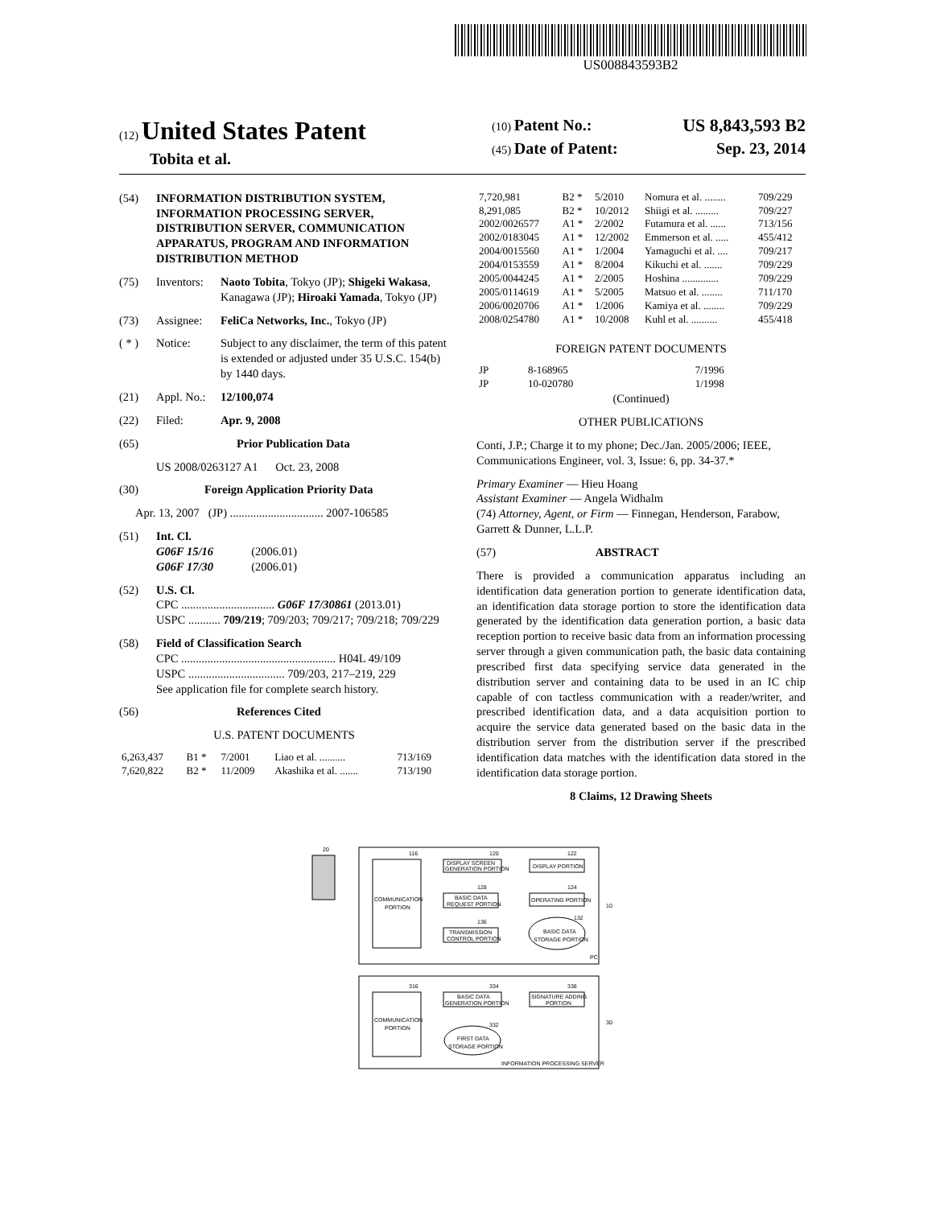US008843593B2
(12) United States Patent
Tobita et al.
(10) Patent No.: US 8,843,593 B2
(45) Date of Patent: Sep. 23, 2014
(54) INFORMATION DISTRIBUTION SYSTEM, INFORMATION PROCESSING SERVER, DISTRIBUTION SERVER, COMMUNICATION APPARATUS, PROGRAM AND INFORMATION DISTRIBUTION METHOD
(75) Inventors: Naoto Tobita, Tokyo (JP); Shigeki Wakasa, Kanagawa (JP); Hiroaki Yamada, Tokyo (JP)
(73) Assignee: FeliCa Networks, Inc., Tokyo (JP)
( * ) Notice: Subject to any disclaimer, the term of this patent is extended or adjusted under 35 U.S.C. 154(b) by 1440 days.
(21) Appl. No.: 12/100,074
(22) Filed: Apr. 9, 2008
(65) Prior Publication Data
US 2008/0263127 A1 Oct. 23, 2008
(30) Foreign Application Priority Data
Apr. 13, 2007 (JP) ................................ 2007-106585
(51) Int. Cl.
G06F 15/16 (2006.01)
G06F 17/30 (2006.01)
(52) U.S. Cl.
CPC ................................ G06F 17/30861 (2013.01)
USPC ........... 709/219; 709/203; 709/217; 709/218; 709/229
(58) Field of Classification Search
CPC ..................................................... H04L 49/109
USPC ................................. 709/203, 217–219, 229
See application file for complete search history.
(56) References Cited
U.S. PATENT DOCUMENTS
| 6,263,437 | B1 * | 7/2001 | Liao et al. .......... | 713/169 |
| 7,620,822 | B2 * | 11/2009 | Akashika et al. ....... | 713/190 |
| 7,720,981 | B2 * | 5/2010 | Nomura et al. ........ | 709/229 |
| 8,291,085 | B2 * | 10/2012 | Shiigi et al. ......... | 709/227 |
| 2002/0026577 | A1 * | 2/2002 | Futamura et al. ...... | 713/156 |
| 2002/0183045 | A1 * | 12/2002 | Emmerson et al. ..... | 455/412 |
| 2004/0015560 | A1 * | 1/2004 | Yamaguchi et al. .... | 709/217 |
| 2004/0153559 | A1 * | 8/2004 | Kikuchi et al. ....... | 709/229 |
| 2005/0044245 | A1 * | 2/2005 | Hoshina .............. | 709/229 |
| 2005/0114619 | A1 * | 5/2005 | Matsuo et al. ........ | 711/170 |
| 2006/0020706 | A1 * | 1/2006 | Kamiya et al. ........ | 709/229 |
| 2008/0254780 | A1 * | 10/2008 | Kuhl et al. .......... | 455/418 |
FOREIGN PATENT DOCUMENTS
| JP | 8-168965 | 7/1996 |
| JP | 10-020780 | 1/1998 |
(Continued)
OTHER PUBLICATIONS
Conti, J.P.; Charge it to my phone; Dec./Jan. 2005/2006; IEEE, Communications Engineer, vol. 3, Issue: 6, pp. 34-37.*
Primary Examiner — Hieu Hoang
Assistant Examiner — Angela Widhalm
(74) Attorney, Agent, or Firm — Finnegan, Henderson, Farabow, Garrett & Dunner, L.L.P.
(57) ABSTRACT
There is provided a communication apparatus including an identification data generation portion to generate identification data, an identification data storage portion to store the identification data generated by the identification data generation portion, a basic data reception portion to receive basic data from an information processing server through a given communication path, the basic data containing prescribed first data specifying service data generated in the distribution server and containing data to be used in an IC chip capable of con tactless communication with a reader/writer, and prescribed identification data, and a data acquisition portion to acquire the service data generated based on the basic data in the distribution server from the distribution server if the prescribed identification data matches with the identification data stored in the identification data storage portion.
8 Claims, 12 Drawing Sheets
20
COMMUNICATION
PORTION
116
DISPLAY SCREEN
GENERATION PORTION
120
DISPLAY PORTION
122
BASIC DATA
REQUEST PORTION
128
OPERATING PORTION
124
TRANSMISSION
CONTROL PORTION
136
BASIC DATA
STORAGE PORTION
132
PC
10
COMMUNICATION
PORTION
316
BASIC DATA
GENERATION PORTION
334
SIGNATURE ADDING
PORTION
338
FIRST DATA
STORAGE PORTION
332
INFORMATION PROCESSING SERVER
30